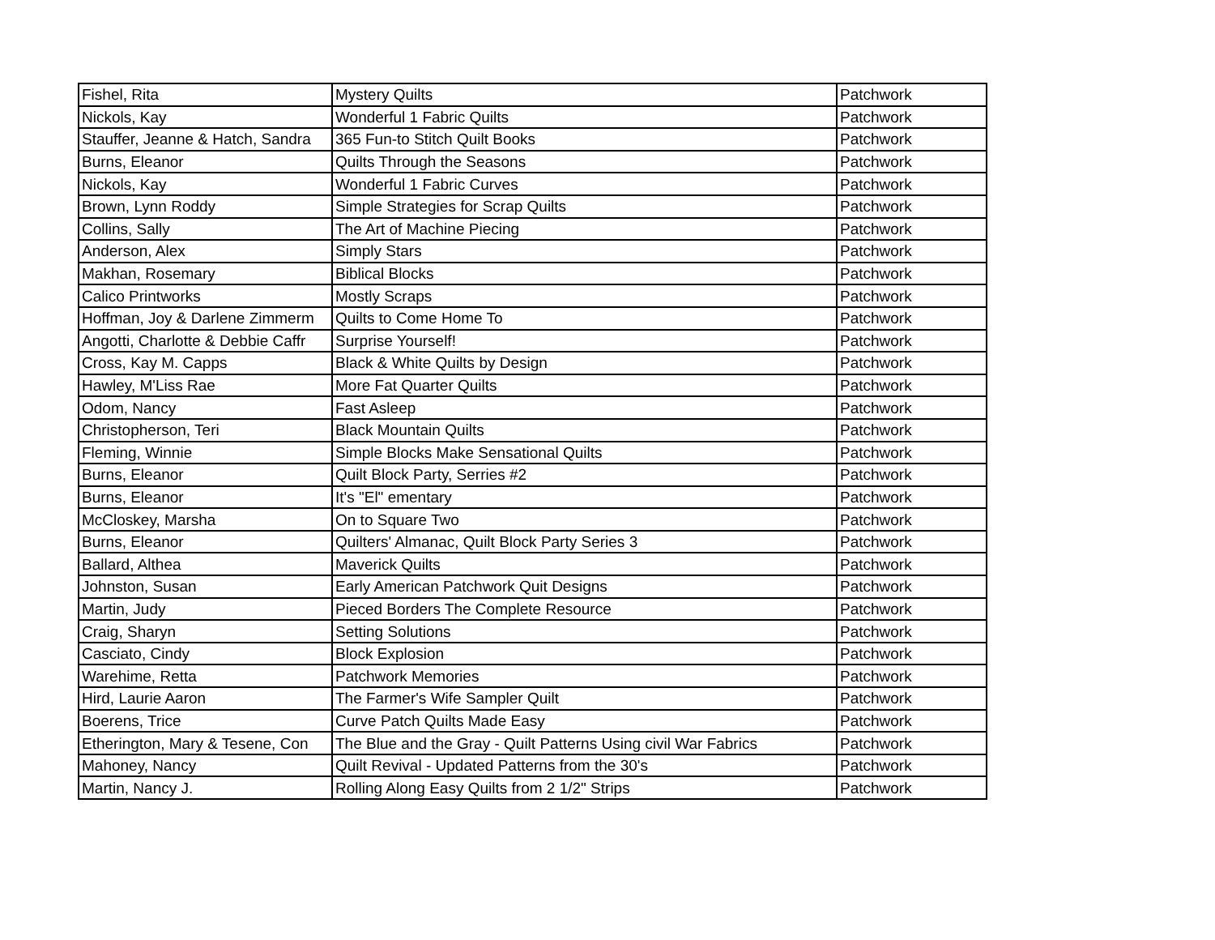| Fishel, Rita | Mystery Quilts | Patchwork |
| Nickols, Kay | Wonderful 1 Fabric Quilts | Patchwork |
| Stauffer, Jeanne & Hatch, Sandra | 365 Fun-to Stitch Quilt Books | Patchwork |
| Burns, Eleanor | Quilts Through the Seasons | Patchwork |
| Nickols, Kay | Wonderful 1 Fabric Curves | Patchwork |
| Brown, Lynn Roddy | Simple Strategies for Scrap Quilts | Patchwork |
| Collins, Sally | The Art of Machine Piecing | Patchwork |
| Anderson, Alex | Simply Stars | Patchwork |
| Makhan, Rosemary | Biblical Blocks | Patchwork |
| Calico Printworks | Mostly Scraps | Patchwork |
| Hoffman, Joy & Darlene Zimmerm | Quilts to Come Home To | Patchwork |
| Angotti, Charlotte & Debbie Caffr | Surprise Yourself! | Patchwork |
| Cross, Kay M. Capps | Black & White Quilts by Design | Patchwork |
| Hawley, M'Liss Rae | More Fat Quarter Quilts | Patchwork |
| Odom, Nancy | Fast Asleep | Patchwork |
| Christopherson, Teri | Black Mountain Quilts | Patchwork |
| Fleming, Winnie | Simple Blocks Make Sensational Quilts | Patchwork |
| Burns, Eleanor | Quilt Block Party, Serries #2 | Patchwork |
| Burns, Eleanor | It's "El" ementary | Patchwork |
| McCloskey, Marsha | On to Square Two | Patchwork |
| Burns, Eleanor | Quilters' Almanac, Quilt Block Party Series 3 | Patchwork |
| Ballard, Althea | Maverick Quilts | Patchwork |
| Johnston, Susan | Early American Patchwork Quit Designs | Patchwork |
| Martin, Judy | Pieced Borders The Complete Resource | Patchwork |
| Craig, Sharyn | Setting Solutions | Patchwork |
| Casciato, Cindy | Block Explosion | Patchwork |
| Warehime, Retta | Patchwork Memories | Patchwork |
| Hird, Laurie Aaron | The Farmer's Wife Sampler Quilt | Patchwork |
| Boerens, Trice | Curve Patch Quilts Made Easy | Patchwork |
| Etherington, Mary & Tesene, Con | The Blue and the Gray - Quilt Patterns Using civil War Fabrics | Patchwork |
| Mahoney, Nancy | Quilt Revival - Updated Patterns from the 30's | Patchwork |
| Martin, Nancy J. | Rolling Along Easy Quilts from 2 1/2" Strips | Patchwork |